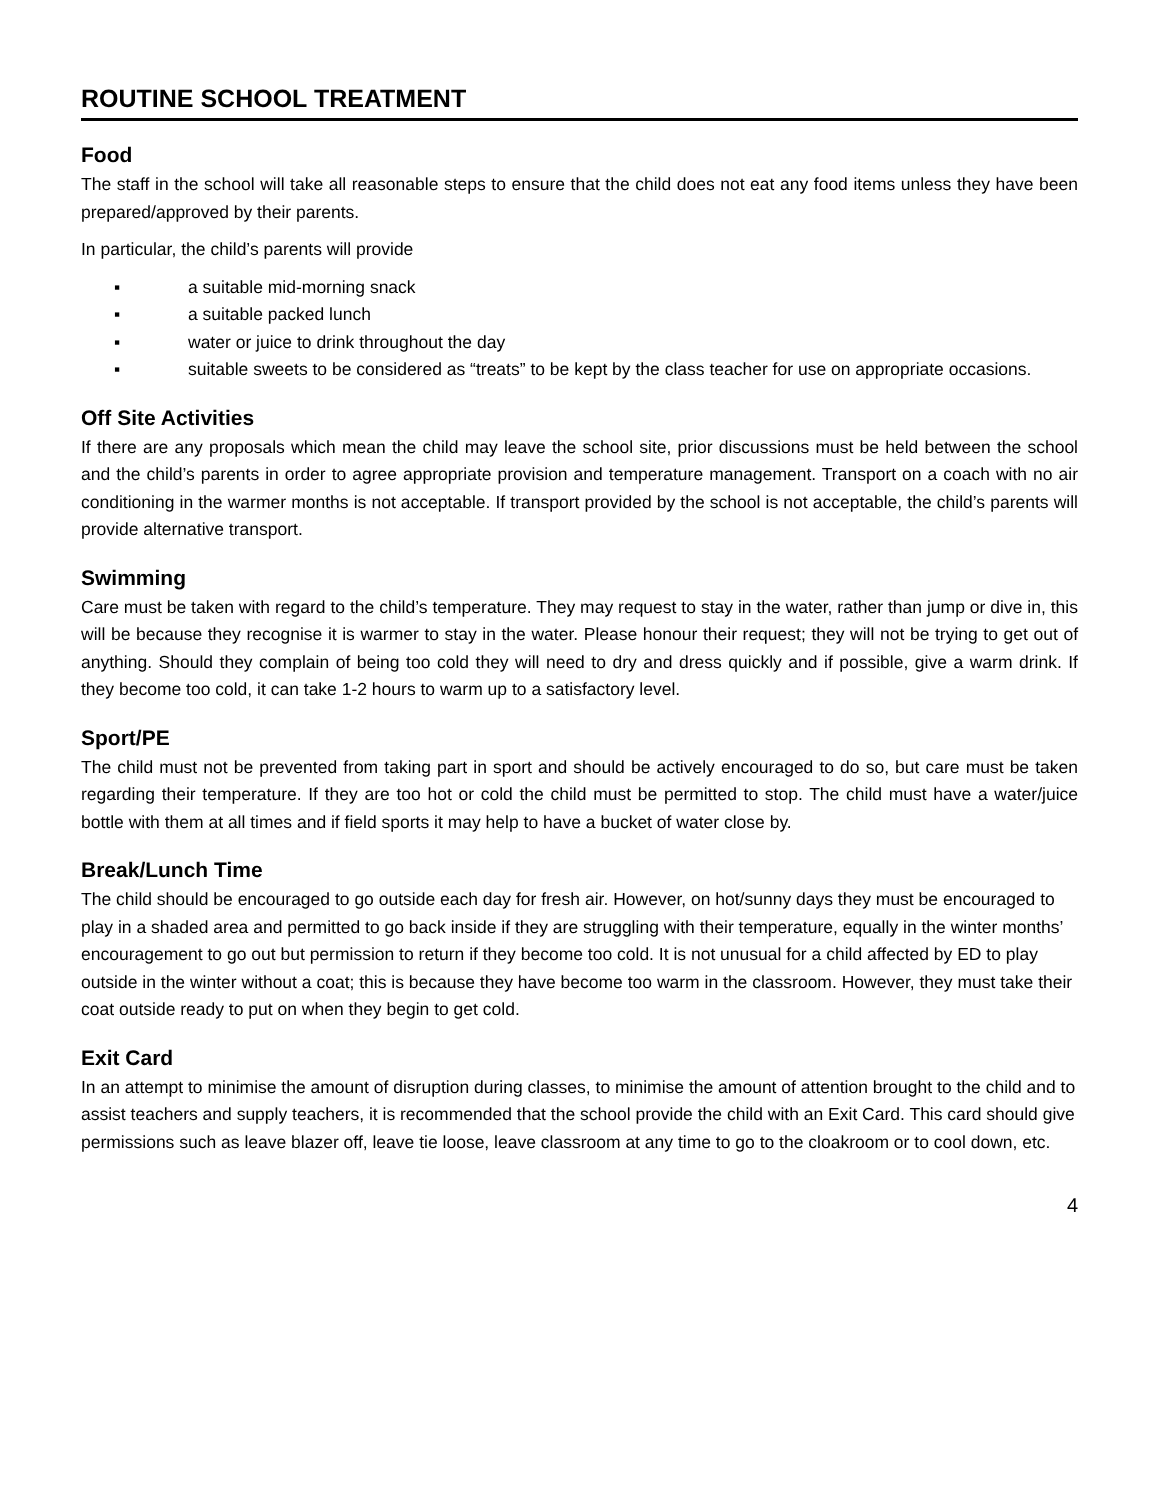ROUTINE SCHOOL TREATMENT
Food
The staff in the school will take all reasonable steps to ensure that the child does not eat any food items unless they have been prepared/approved by their parents.
In particular, the child’s parents will provide
▪ a suitable mid-morning snack
▪ a suitable packed lunch
▪ water or juice to drink throughout the day
▪ suitable sweets to be considered as “treats” to be kept by the class teacher for use on appropriate occasions.
Off Site Activities
If there are any proposals which mean the child may leave the school site, prior discussions must be held between the school and the child’s parents in order to agree appropriate provision and temperature management. Transport on a coach with no air conditioning in the warmer months is not acceptable. If transport provided by the school is not acceptable, the child’s parents will provide alternative transport.
Swimming
Care must be taken with regard to the child’s temperature. They may request to stay in the water, rather than jump or dive in, this will be because they recognise it is warmer to stay in the water. Please honour their request; they will not be trying to get out of anything. Should they complain of being too cold they will need to dry and dress quickly and if possible, give a warm drink. If they become too cold, it can take 1-2 hours to warm up to a satisfactory level.
Sport/PE
The child must not be prevented from taking part in sport and should be actively encouraged to do so, but care must be taken regarding their temperature. If they are too hot or cold the child must be permitted to stop. The child must have a water/juice bottle with them at all times and if field sports it may help to have a bucket of water close by.
Break/Lunch Time
The child should be encouraged to go outside each day for fresh air. However, on hot/sunny days they must be encouraged to play in a shaded area and permitted to go back inside if they are struggling with their temperature, equally in the winter months’ encouragement to go out but permission to return if they become too cold. It is not unusual for a child affected by ED to play outside in the winter without a coat; this is because they have become too warm in the classroom. However, they must take their coat outside ready to put on when they begin to get cold.
Exit Card
In an attempt to minimise the amount of disruption during classes, to minimise the amount of attention brought to the child and to assist teachers and supply teachers, it is recommended that the school provide the child with an Exit Card. This card should give permissions such as leave blazer off, leave tie loose, leave classroom at any time to go to the cloakroom or to cool down, etc.
4